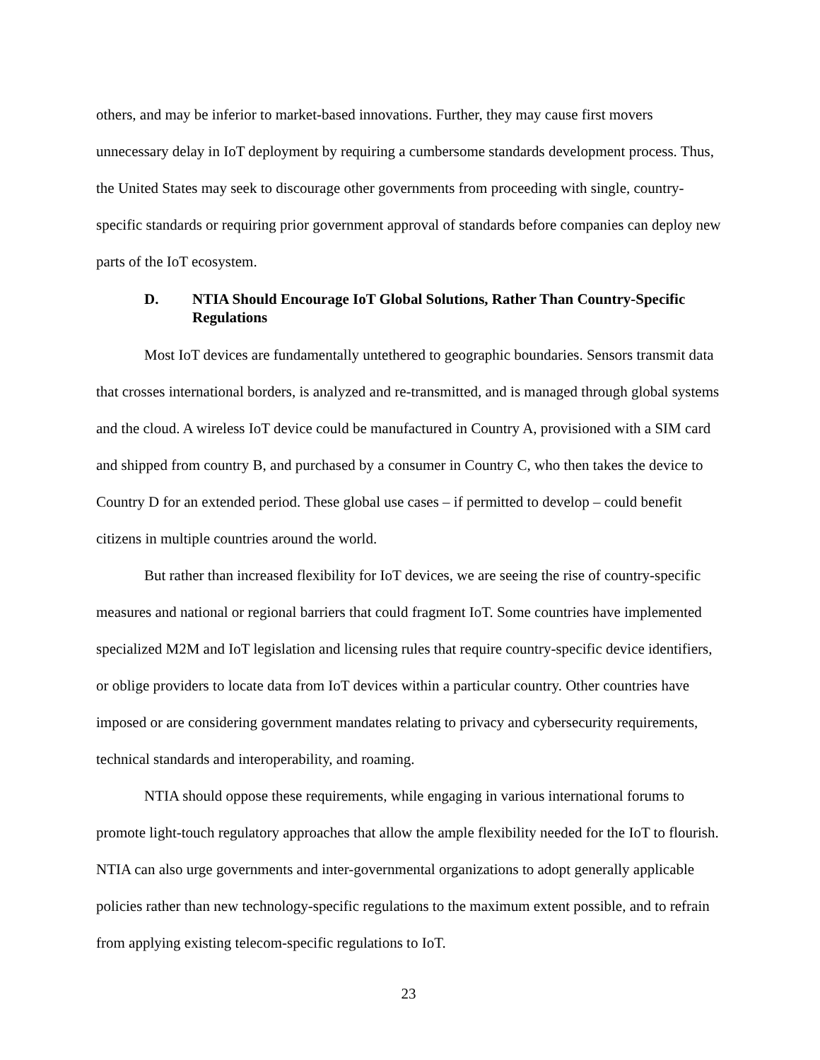others, and may be inferior to market-based innovations. Further, they may cause first movers unnecessary delay in IoT deployment by requiring a cumbersome standards development process. Thus, the United States may seek to discourage other governments from proceeding with single, country-specific standards or requiring prior government approval of standards before companies can deploy new parts of the IoT ecosystem.
D. NTIA Should Encourage IoT Global Solutions, Rather Than Country-Specific Regulations
Most IoT devices are fundamentally untethered to geographic boundaries. Sensors transmit data that crosses international borders, is analyzed and re-transmitted, and is managed through global systems and the cloud. A wireless IoT device could be manufactured in Country A, provisioned with a SIM card and shipped from country B, and purchased by a consumer in Country C, who then takes the device to Country D for an extended period. These global use cases – if permitted to develop – could benefit citizens in multiple countries around the world.
But rather than increased flexibility for IoT devices, we are seeing the rise of country-specific measures and national or regional barriers that could fragment IoT. Some countries have implemented specialized M2M and IoT legislation and licensing rules that require country-specific device identifiers, or oblige providers to locate data from IoT devices within a particular country. Other countries have imposed or are considering government mandates relating to privacy and cybersecurity requirements, technical standards and interoperability, and roaming.
NTIA should oppose these requirements, while engaging in various international forums to promote light-touch regulatory approaches that allow the ample flexibility needed for the IoT to flourish. NTIA can also urge governments and inter-governmental organizations to adopt generally applicable policies rather than new technology-specific regulations to the maximum extent possible, and to refrain from applying existing telecom-specific regulations to IoT.
23